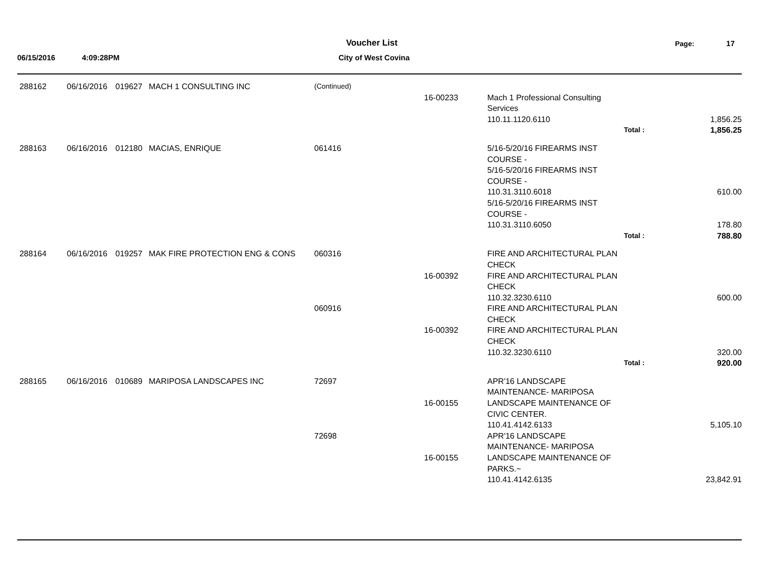Voucher List Page: 17
06/15/2016 4:09:28PM City of West Covina
| 288162 | 06/16/2016 | 019627 | MACH 1 CONSULTING INC | (Continued) | | | | |
| | | | | | 16-00233 | Mach 1 Professional Consulting Services | | |
| | | | | | | 110.11.1120.6110 | | 1,856.25 |
| | | | | | | | Total : | 1,856.25 |
| 288163 | 06/16/2016 | 012180 | MACIAS, ENRIQUE | 061416 | | 5/16-5/20/16 FIREARMS INST COURSE - 5/16-5/20/16 FIREARMS INST COURSE - | | |
| | | | | | | 110.31.3110.6018 | | 610.00 |
| | | | | | | 5/16-5/20/16 FIREARMS INST COURSE - | | |
| | | | | | | 110.31.3110.6050 | | 178.80 |
| | | | | | | | Total : | 788.80 |
| 288164 | 06/16/2016 | 019257 | MAK FIRE PROTECTION ENG & CONS | 060316 | | FIRE AND ARCHITECTURAL PLAN CHECK | | |
| | | | | | 16-00392 | FIRE AND ARCHITECTURAL PLAN CHECK | | |
| | | | | | | 110.32.3230.6110 | | 600.00 |
| | | | | 060916 | | FIRE AND ARCHITECTURAL PLAN CHECK | | |
| | | | | | 16-00392 | FIRE AND ARCHITECTURAL PLAN CHECK | | |
| | | | | | | 110.32.3230.6110 | | 320.00 |
| | | | | | | | Total : | 920.00 |
| 288165 | 06/16/2016 | 010689 | MARIPOSA LANDSCAPES INC | 72697 | | APR'16 LANDSCAPE MAINTENANCE- MARIPOSA | | |
| | | | | | 16-00155 | LANDSCAPE MAINTENANCE OF CIVIC CENTER. | | |
| | | | | | | 110.41.4142.6133 | | 5,105.10 |
| | | | | 72698 | | APR'16 LANDSCAPE MAINTENANCE- MARIPOSA | | |
| | | | | | 16-00155 | LANDSCAPE MAINTENANCE OF PARKS.~ | | |
| | | | | | | 110.41.4142.6135 | | 23,842.91 |